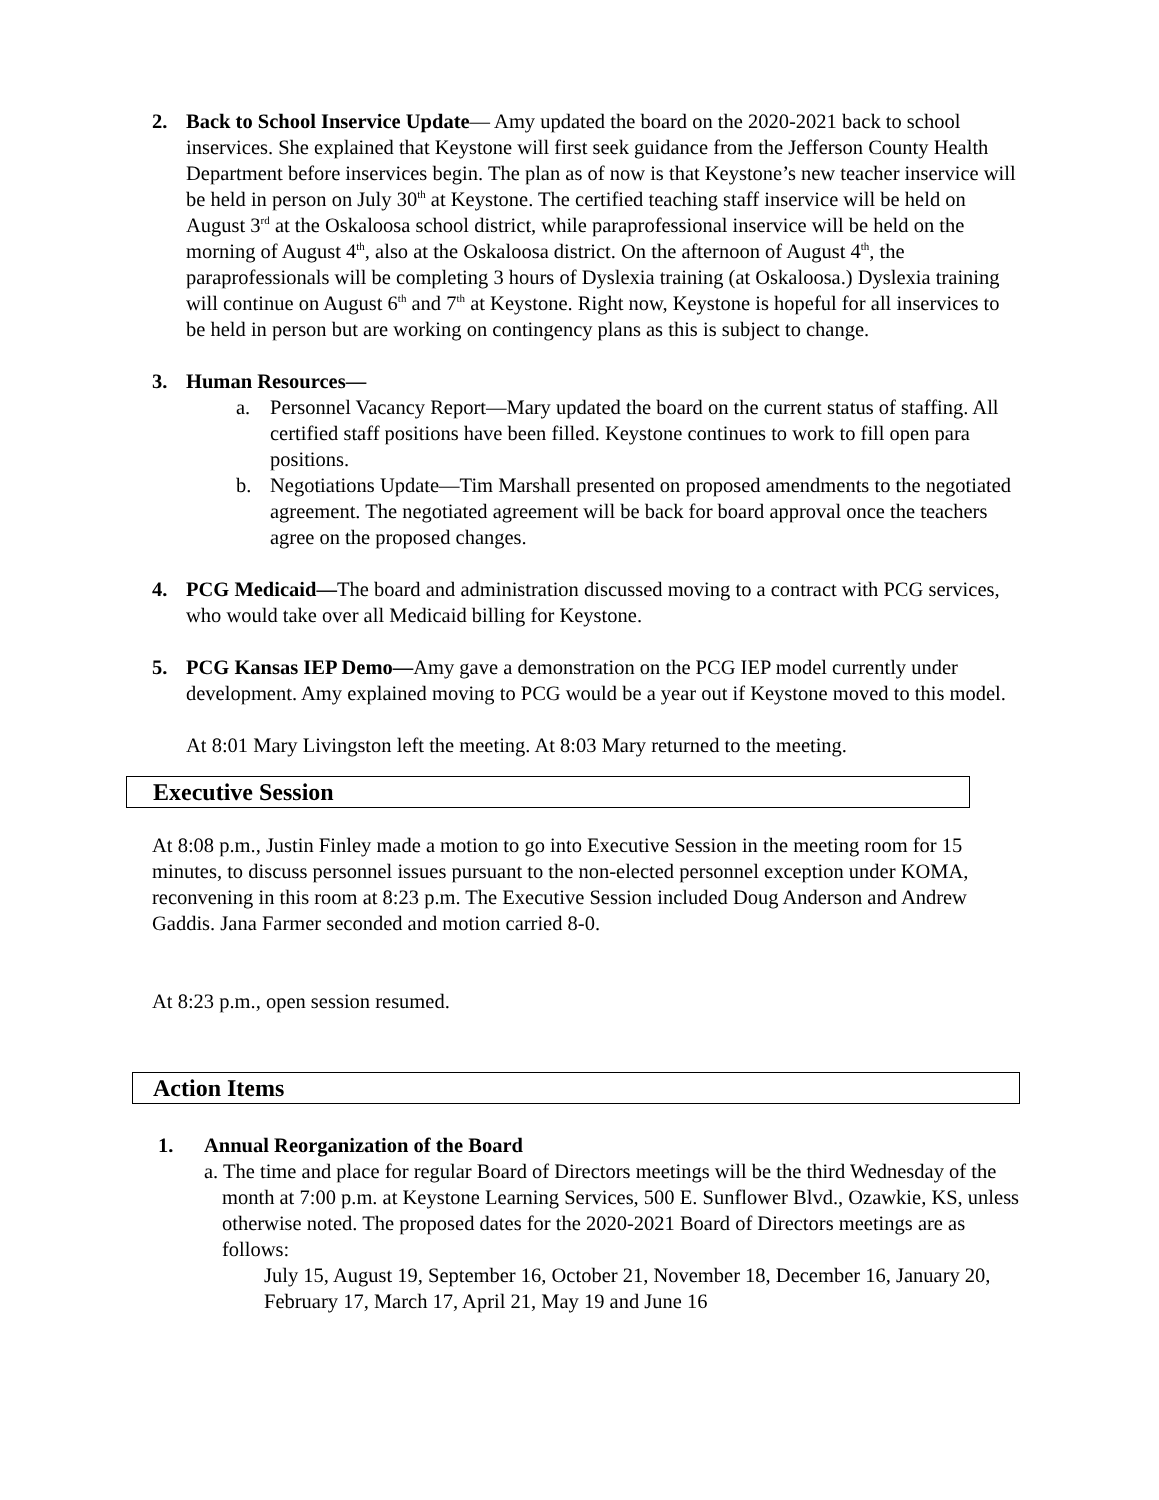2. Back to School Inservice Update— Amy updated the board on the 2020-2021 back to school inservices. She explained that Keystone will first seek guidance from the Jefferson County Health Department before inservices begin. The plan as of now is that Keystone’s new teacher inservice will be held in person on July 30<sup>th</sup> at Keystone. The certified teaching staff inservice will be held on August 3<sup>rd</sup> at the Oskaloosa school district, while paraprofessional inservice will be held on the morning of August 4<sup>th</sup>, also at the Oskaloosa district. On the afternoon of August 4<sup>th</sup>, the paraprofessionals will be completing 3 hours of Dyslexia training (at Oskaloosa.) Dyslexia training will continue on August 6<sup>th</sup> and 7<sup>th</sup> at Keystone. Right now, Keystone is hopeful for all inservices to be held in person but are working on contingency plans as this is subject to change.
3. Human Resources—
a. Personnel Vacancy Report—Mary updated the board on the current status of staffing. All certified staff positions have been filled. Keystone continues to work to fill open para positions.
b. Negotiations Update—Tim Marshall presented on proposed amendments to the negotiated agreement. The negotiated agreement will be back for board approval once the teachers agree on the proposed changes.
4. PCG Medicaid—The board and administration discussed moving to a contract with PCG services, who would take over all Medicaid billing for Keystone.
5. PCG Kansas IEP Demo—Amy gave a demonstration on the PCG IEP model currently under development. Amy explained moving to PCG would be a year out if Keystone moved to this model.
At 8:01 Mary Livingston left the meeting. At 8:03 Mary returned to the meeting.
Executive Session
At 8:08 p.m., Justin Finley made a motion to go into Executive Session in the meeting room for 15 minutes, to discuss personnel issues pursuant to the non-elected personnel exception under KOMA, reconvening in this room at 8:23 p.m. The Executive Session included Doug Anderson and Andrew Gaddis. Jana Farmer seconded and motion carried 8-0.
At 8:23 p.m., open session resumed.
Action Items
1. Annual Reorganization of the Board
a. The time and place for regular Board of Directors meetings will be the third Wednesday of the month at 7:00 p.m. at Keystone Learning Services, 500 E. Sunflower Blvd., Ozawkie, KS, unless otherwise noted. The proposed dates for the 2020-2021 Board of Directors meetings are as follows:
July 15, August 19, September 16, October 21, November 18, December 16, January 20, February 17, March 17, April 21, May 19 and June 16